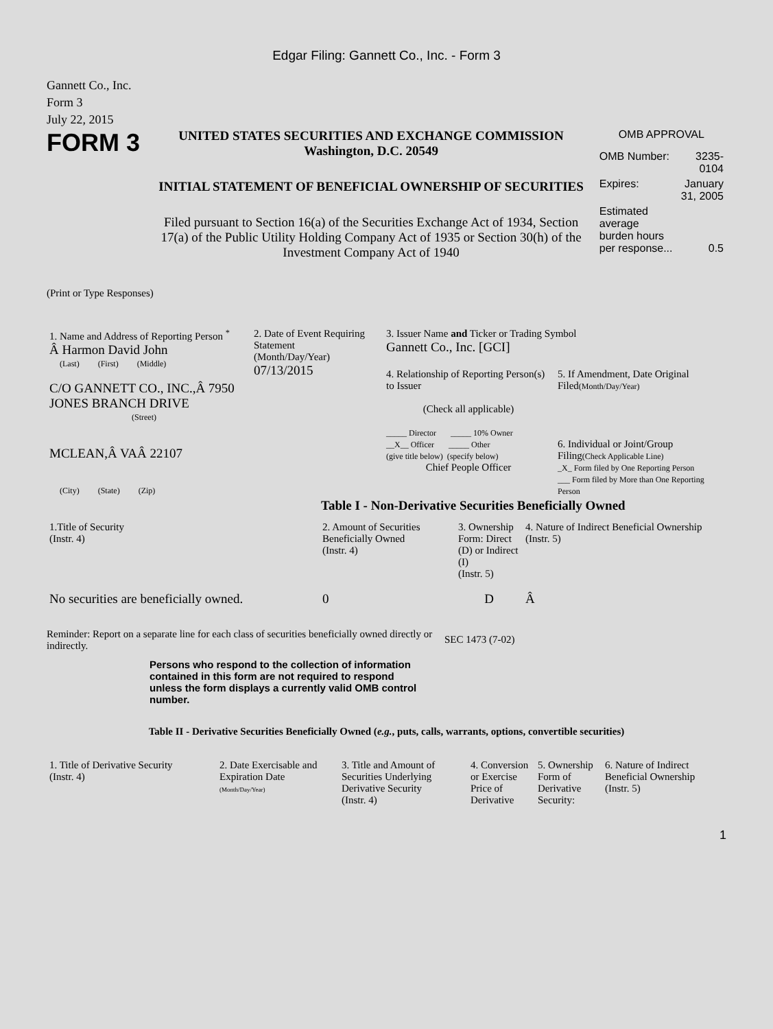Edgar Filing: Gannett Co., Inc. - Form 3
Gannett Co., Inc.
Form 3
July 22, 2015
FORM 3
UNITED STATES SECURITIES AND EXCHANGE COMMISSION
Washington, D.C. 20549
INITIAL STATEMENT OF BENEFICIAL OWNERSHIP OF SECURITIES
Filed pursuant to Section 16(a) of the Securities Exchange Act of 1934, Section 17(a) of the Public Utility Holding Company Act of 1935 or Section 30(h) of the Investment Company Act of 1940
OMB APPROVAL
| OMB Number: | 3235-0104 |
| Expires: | January 31, 2005 |
| Estimated average burden hours per response... | 0.5 |
(Print or Type Responses)
| 1. Name and Address of Reporting Person <sup>*</sup> Â Harmon David John (Last) (First) (Middle) C/O GANNETT CO., INC.,Â 7950 JONES BRANCH DRIVE (Street) MCLEAN,Â VAÂ 22107 (City) (State) (Zip) | 2. Date of Event Requiring Statement (Month/Day/Year) 07/13/2015 | 3. Issuer Name and Ticker or Trading Symbol Gannett Co., Inc. [GCI] / 4. Relationship of Reporting Person(s) to Issuer (Check all applicable) _____ Director _____ 10% Owner __X__ Officer _____ Other (give title below) (specify below) Chief People Officer / 5. If Amendment, Date Original Filed (Month/Day/Year) 6. Individual or Joint/Group Filing (Check Applicable Line) _X_ Form filed by One Reporting Person ___ Form filed by More than One Reporting Person / |
Table I - Non-Derivative Securities Beneficially Owned
| 1.Title of Security (Instr. 4) | 2. Amount of Securities Beneficially Owned (Instr. 4) | 3. Ownership Form: Direct (D) or Indirect (I) (Instr. 5) | 4. Nature of Indirect Beneficial Ownership (Instr. 5) |
| --- | --- | --- | --- |
| No securities are beneficially owned. | 0 | D | Â |
Reminder: Report on a separate line for each class of securities beneficially owned directly or indirectly.
SEC 1473 (7-02)
Persons who respond to the collection of information contained in this form are not required to respond unless the form displays a currently valid OMB control number.
Table II - Derivative Securities Beneficially Owned (e.g., puts, calls, warrants, options, convertible securities)
| 1. Title of Derivative Security (Instr. 4) | 2. Date Exercisable and Expiration Date (Month/Day/Year) | 3. Title and Amount of Securities Underlying Derivative Security (Instr. 4) | 4. Conversion or Exercise Price of Derivative | 5. Ownership Form of Derivative Security: | 6. Nature of Indirect Beneficial Ownership (Instr. 5) |
| --- | --- | --- | --- | --- | --- |
1